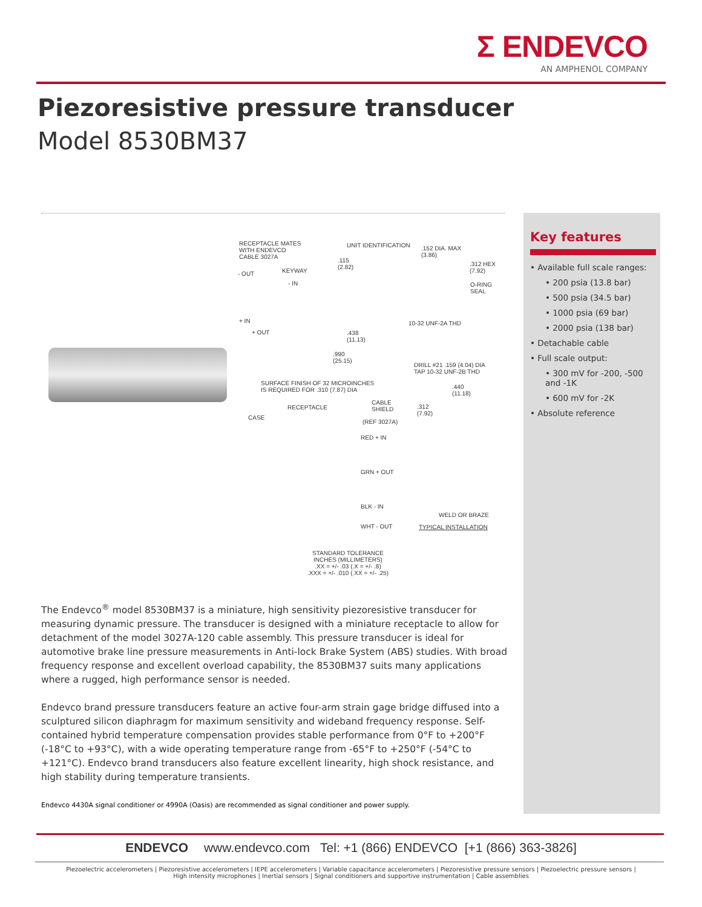Σ ENDEVCO
AN AMPHENOL COMPANY
Piezoresistive pressure transducer
Model 8530BM37
RECEPTACLE MATES
WITH ENDEVCO
CABLE 3027A
UNIT IDENTIFICATION
.152 DIA. MAX
(3.86)
.115
(2.82)
.312 HEX
(7.92)
- OUT KEYWAY
- IN O-RING SEAL
+ IN 10-32 UNF-2A THD
+ OUT
.438
(11.13)
.990
(25.15)
DRILL #21 .159 (4.04) DIA
TAP 10-32 UNF-2B THD
SURFACE FINISH OF 32 MICROINCHES
IS REQUIRED FOR .310 (7.87) DIA
.440
(11.18)
CABLE
SHIELD
RECEPTACLE
.312
(7.92)
CASE
(REF 3027A)
RED + IN
GRN + OUT
BLK - IN
WELD OR BRAZE
WHT - OUT TYPICAL INSTALLATION
STANDARD TOLERANCE
INCHES (MILLIMETERS)
.XX = +/- .03 (.X = +/- .8)
.XXX = +/- .010 (.XX = +/- .25)
Key features
• Available full scale ranges:
• 200 psia (13.8 bar)
• 500 psia (34.5 bar)
• 1000 psia (69 bar)
• 2000 psia (138 bar)
• Detachable cable
• Full scale output:
• 300 mV for -200, -500 and -1K
• 600 mV for -2K
• Absolute reference
The Endevco<sup>®</sup> model 8530BM37 is a miniature, high sensitivity piezoresistive transducer for measuring dynamic pressure. The transducer is designed with a miniature receptacle to allow for detachment of the model 3027A-120 cable assembly. This pressure transducer is ideal for automotive brake line pressure measurements in Anti-lock Brake System (ABS) studies. With broad frequency response and excellent overload capability, the 8530BM37 suits many applications where a rugged, high performance sensor is needed.
Endevco brand pressure transducers feature an active four-arm strain gage bridge diffused into a sculptured silicon diaphragm for maximum sensitivity and wideband frequency response. Self-contained hybrid temperature compensation provides stable performance from 0°F to +200°F (-18°C to +93°C), with a wide operating temperature range from -65°F to +250°F (-54°C to +121°C). Endevco brand transducers also feature excellent linearity, high shock resistance, and high stability during temperature transients.
Endevco 4430A signal conditioner or 4990A (Oasis) are recommended as signal conditioner and power supply.
ENDEVCO www.endevco.com Tel: +1 (866) ENDEVCO [+1 (866) 363-3826]
Piezoelectric accelerometers | Piezoresistive accelerometers | IEPE accelerometers | Variable capacitance accelerometers | Piezoresistive pressure sensors | Piezoelectric pressure sensors |
High intensity microphones | Inertial sensors | Signal conditioners and supportive instrumentation | Cable assemblies